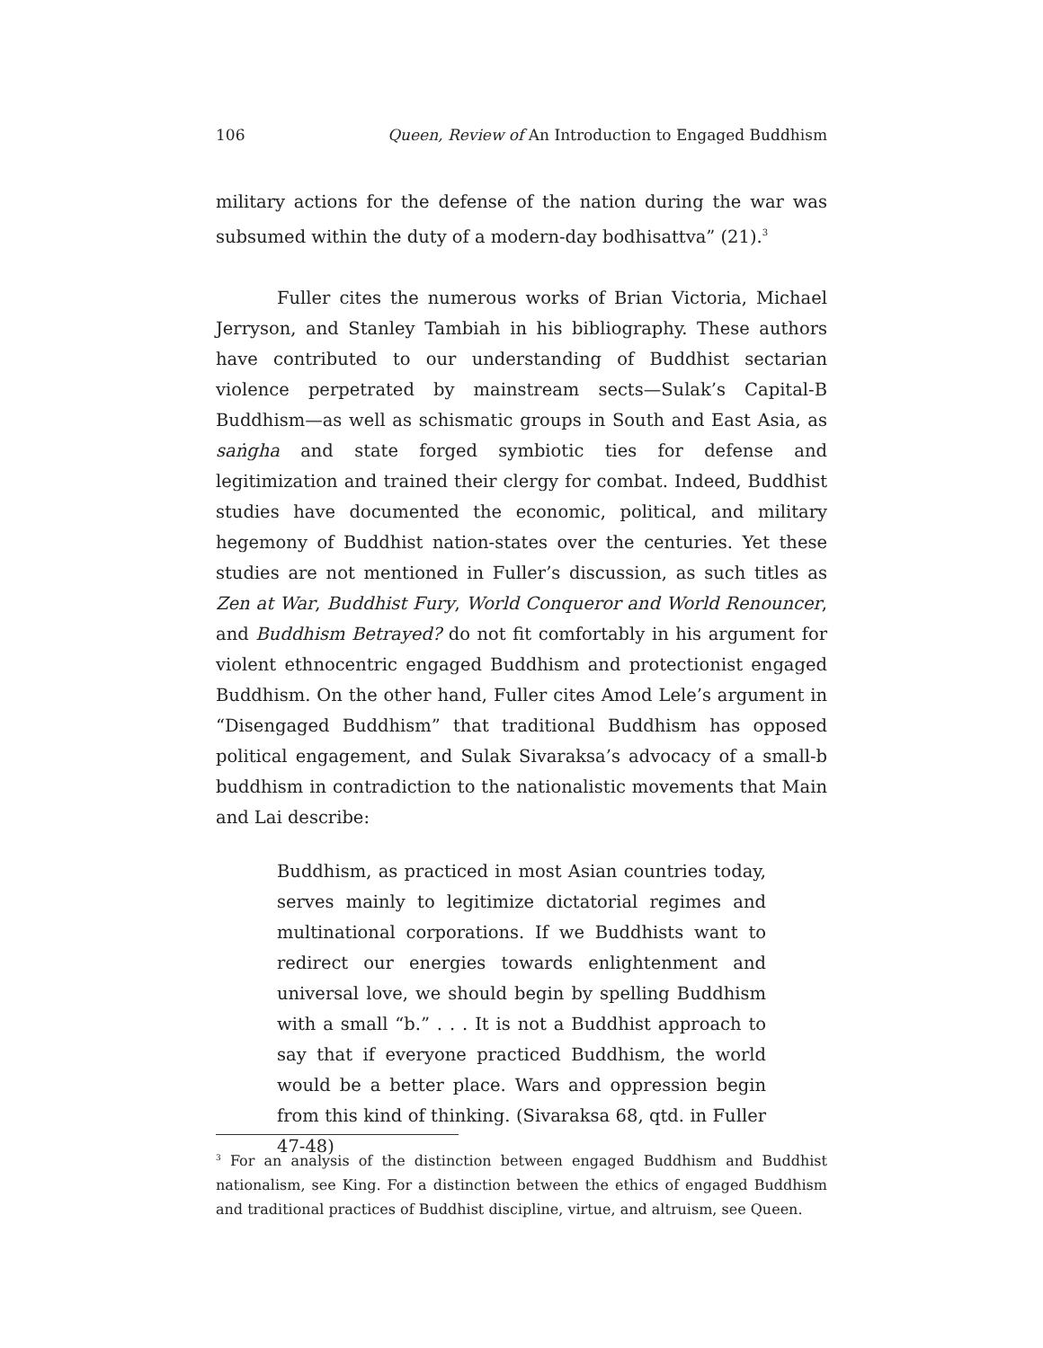106 Queen, Review of An Introduction to Engaged Buddhism
military actions for the defense of the nation during the war was subsumed within the duty of a modern-day bodhisattva” (21).<sup>3</sup>
Fuller cites the numerous works of Brian Victoria, Michael Jerryson, and Stanley Tambiah in his bibliography. These authors have contributed to our understanding of Buddhist sectarian violence perpetrated by mainstream sects—Sulak’s Capital-B Buddhism—as well as schismatic groups in South and East Asia, as saṅgha and state forged symbiotic ties for defense and legitimization and trained their clergy for combat. Indeed, Buddhist studies have documented the economic, political, and military hegemony of Buddhist nation-states over the centuries. Yet these studies are not mentioned in Fuller’s discussion, as such titles as Zen at War, Buddhist Fury, World Conqueror and World Renouncer, and Buddhism Betrayed? do not fit comfortably in his argument for violent ethnocentric engaged Buddhism and protectionist engaged Buddhism. On the other hand, Fuller cites Amod Lele’s argument in “Disengaged Buddhism” that traditional Buddhism has opposed political engagement, and Sulak Sivaraksa’s advocacy of a small-b buddhism in contradiction to the nationalistic movements that Main and Lai describe:
Buddhism, as practiced in most Asian countries today, serves mainly to legitimize dictatorial regimes and multinational corporations. If we Buddhists want to redirect our energies towards enlightenment and universal love, we should begin by spelling Buddhism with a small “b.” . . . It is not a Buddhist approach to say that if everyone practiced Buddhism, the world would be a better place. Wars and oppression begin from this kind of thinking. (Sivaraksa 68, qtd. in Fuller 47-48)
<sup>3</sup> For an analysis of the distinction between engaged Buddhism and Buddhist nationalism, see King. For a distinction between the ethics of engaged Buddhism and traditional practices of Buddhist discipline, virtue, and altruism, see Queen.